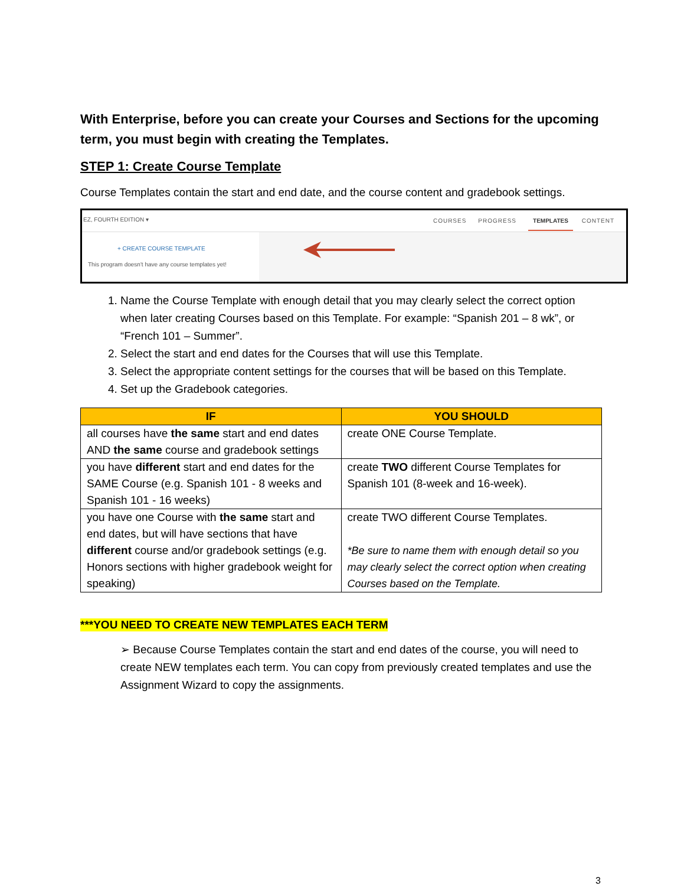With Enterprise, before you can create your Courses and Sections for the upcoming term, you must begin with creating the Templates.
STEP 1: Create Course Template
Course Templates contain the start and end date, and the course content and gradebook settings.
EZ, FOURTH EDITION ▾ COURSES PROGRESS TEMPLATES CONTENT
+ CREATE COURSE TEMPLATE
This program doesn't have any course templates yet!
1. Name the Course Template with enough detail that you may clearly select the correct option when later creating Courses based on this Template. For example: “Spanish 201 – 8 wk”, or “French 101 – Summer”.
2. Select the start and end dates for the Courses that will use this Template.
3. Select the appropriate content settings for the courses that will be based on this Template.
4. Set up the Gradebook categories.
| IF | YOU SHOULD |
| --- | --- |
| all courses have the same start and end dates AND the same course and gradebook settings | create ONE Course Template. |
| you have different start and end dates for the SAME Course (e.g. Spanish 101 - 8 weeks and Spanish 101 - 16 weeks) | create TWO different Course Templates for Spanish 101 (8-week and 16-week). |
| you have one Course with the same start and end dates, but will have sections that have different course and/or gradebook settings (e.g. Honors sections with higher gradebook weight for speaking) | create TWO different Course Templates. *Be sure to name them with enough detail so you may clearly select the correct option when creating Courses based on the Template. |
***YOU NEED TO CREATE NEW TEMPLATES EACH TERM
➢ Because Course Templates contain the start and end dates of the course, you will need to create NEW templates each term. You can copy from previously created templates and use the Assignment Wizard to copy the assignments.
3